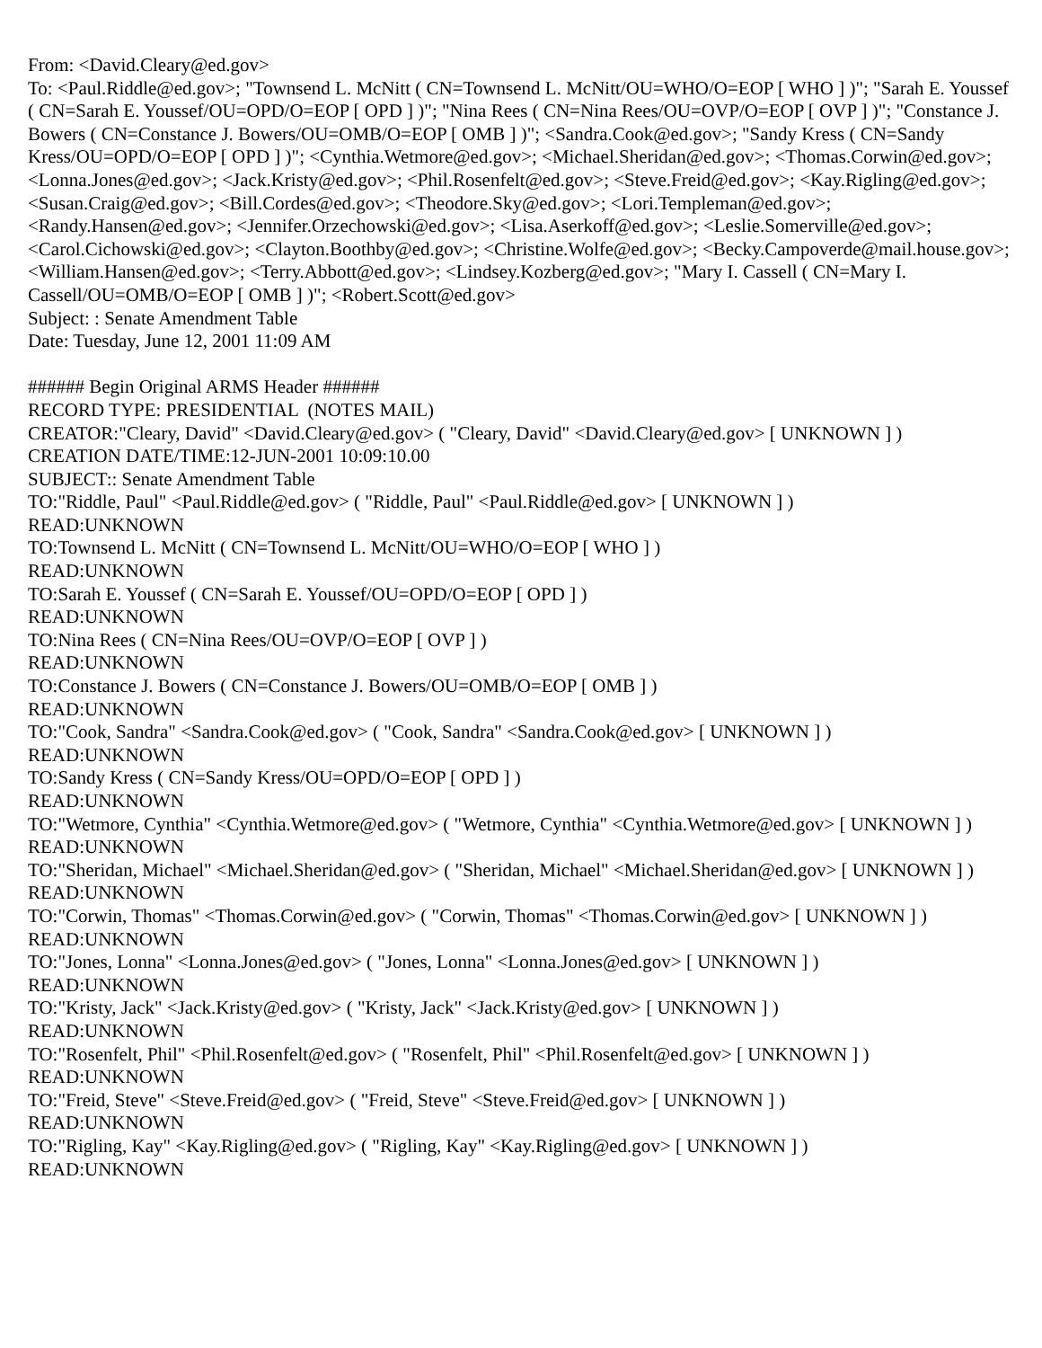From: <David.Cleary@ed.gov>
To: <Paul.Riddle@ed.gov>; "Townsend L. McNitt ( CN=Townsend L. McNitt/OU=WHO/O=EOP [ WHO ] )"; "Sarah E. Youssef ( CN=Sarah E. Youssef/OU=OPD/O=EOP [ OPD ] )"; "Nina Rees ( CN=Nina Rees/OU=OVP/O=EOP [ OVP ] )"; "Constance J. Bowers ( CN=Constance J. Bowers/OU=OMB/O=EOP [ OMB ] )"; <Sandra.Cook@ed.gov>; "Sandy Kress ( CN=Sandy Kress/OU=OPD/O=EOP [ OPD ] )"; <Cynthia.Wetmore@ed.gov>; <Michael.Sheridan@ed.gov>; <Thomas.Corwin@ed.gov>; <Lonna.Jones@ed.gov>; <Jack.Kristy@ed.gov>; <Phil.Rosenfelt@ed.gov>; <Steve.Freid@ed.gov>; <Kay.Rigling@ed.gov>; <Susan.Craig@ed.gov>; <Bill.Cordes@ed.gov>; <Theodore.Sky@ed.gov>; <Lori.Templeman@ed.gov>; <Randy.Hansen@ed.gov>; <Jennifer.Orzechowski@ed.gov>; <Lisa.Aserkoff@ed.gov>; <Leslie.Somerville@ed.gov>; <Carol.Cichowski@ed.gov>; <Clayton.Boothby@ed.gov>; <Christine.Wolfe@ed.gov>; <Becky.Campoverde@mail.house.gov>; <William.Hansen@ed.gov>; <Terry.Abbott@ed.gov>; <Lindsey.Kozberg@ed.gov>; "Mary I. Cassell ( CN=Mary I. Cassell/OU=OMB/O=EOP [ OMB ] )"; <Robert.Scott@ed.gov>
Subject: : Senate Amendment Table
Date: Tuesday, June 12, 2001 11:09 AM
###### Begin Original ARMS Header ######
RECORD TYPE: PRESIDENTIAL (NOTES MAIL)
CREATOR:"Cleary, David" <David.Cleary@ed.gov> ( "Cleary, David" <David.Cleary@ed.gov> [ UNKNOWN ] )
CREATION DATE/TIME:12-JUN-2001 10:09:10.00
SUBJECT:: Senate Amendment Table
TO:"Riddle, Paul" <Paul.Riddle@ed.gov> ( "Riddle, Paul" <Paul.Riddle@ed.gov> [ UNKNOWN ] )
READ:UNKNOWN
TO:Townsend L. McNitt ( CN=Townsend L. McNitt/OU=WHO/O=EOP [ WHO ] )
READ:UNKNOWN
TO:Sarah E. Youssef ( CN=Sarah E. Youssef/OU=OPD/O=EOP [ OPD ] )
READ:UNKNOWN
TO:Nina Rees ( CN=Nina Rees/OU=OVP/O=EOP [ OVP ] )
READ:UNKNOWN
TO:Constance J. Bowers ( CN=Constance J. Bowers/OU=OMB/O=EOP [ OMB ] )
READ:UNKNOWN
TO:"Cook, Sandra" <Sandra.Cook@ed.gov> ( "Cook, Sandra" <Sandra.Cook@ed.gov> [ UNKNOWN ] )
READ:UNKNOWN
TO:Sandy Kress ( CN=Sandy Kress/OU=OPD/O=EOP [ OPD ] )
READ:UNKNOWN
TO:"Wetmore, Cynthia" <Cynthia.Wetmore@ed.gov> ( "Wetmore, Cynthia" <Cynthia.Wetmore@ed.gov> [ UNKNOWN ] )
READ:UNKNOWN
TO:"Sheridan, Michael" <Michael.Sheridan@ed.gov> ( "Sheridan, Michael" <Michael.Sheridan@ed.gov> [ UNKNOWN ] )
READ:UNKNOWN
TO:"Corwin, Thomas" <Thomas.Corwin@ed.gov> ( "Corwin, Thomas" <Thomas.Corwin@ed.gov> [ UNKNOWN ] )
READ:UNKNOWN
TO:"Jones, Lonna" <Lonna.Jones@ed.gov> ( "Jones, Lonna" <Lonna.Jones@ed.gov> [ UNKNOWN ] )
READ:UNKNOWN
TO:"Kristy, Jack" <Jack.Kristy@ed.gov> ( "Kristy, Jack" <Jack.Kristy@ed.gov> [ UNKNOWN ] )
READ:UNKNOWN
TO:"Rosenfelt, Phil" <Phil.Rosenfelt@ed.gov> ( "Rosenfelt, Phil" <Phil.Rosenfelt@ed.gov> [ UNKNOWN ] )
READ:UNKNOWN
TO:"Freid, Steve" <Steve.Freid@ed.gov> ( "Freid, Steve" <Steve.Freid@ed.gov> [ UNKNOWN ] )
READ:UNKNOWN
TO:"Rigling, Kay" <Kay.Rigling@ed.gov> ( "Rigling, Kay" <Kay.Rigling@ed.gov> [ UNKNOWN ] )
READ:UNKNOWN